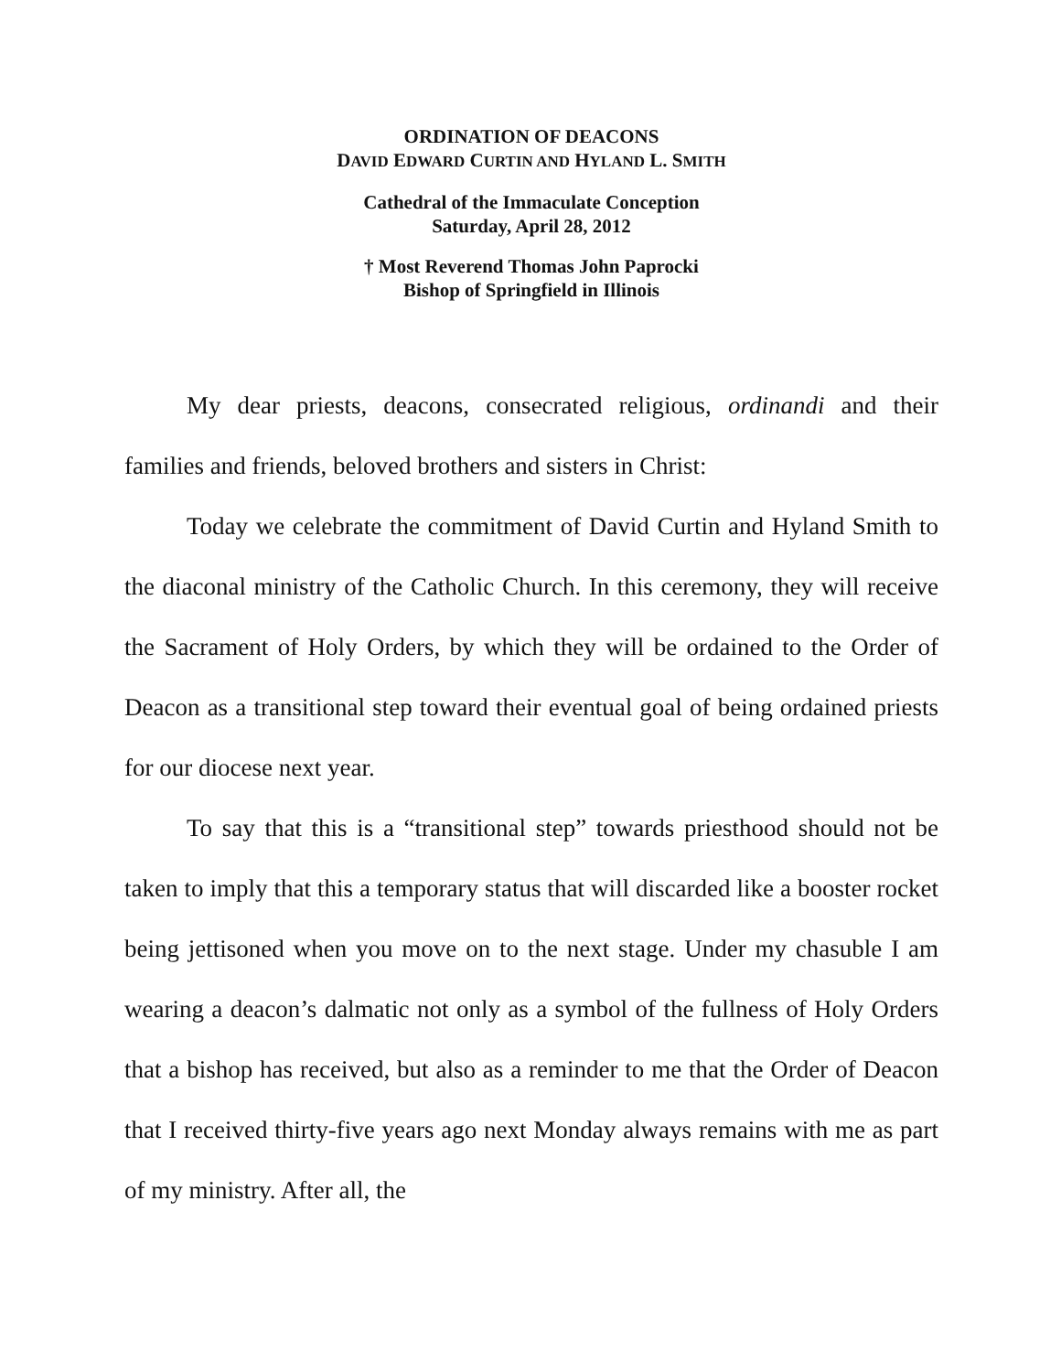ORDINATION OF DEACONS
DAVID EDWARD CURTIN AND HYLAND L. SMITH
Cathedral of the Immaculate Conception
Saturday, April 28, 2012
† Most Reverend Thomas John Paprocki
Bishop of Springfield in Illinois
My dear priests, deacons, consecrated religious, ordinandi and their families and friends, beloved brothers and sisters in Christ:
Today we celebrate the commitment of David Curtin and Hyland Smith to the diaconal ministry of the Catholic Church. In this ceremony, they will receive the Sacrament of Holy Orders, by which they will be ordained to the Order of Deacon as a transitional step toward their eventual goal of being ordained priests for our diocese next year.
To say that this is a “transitional step” towards priesthood should not be taken to imply that this a temporary status that will discarded like a booster rocket being jettisoned when you move on to the next stage. Under my chasuble I am wearing a deacon’s dalmatic not only as a symbol of the fullness of Holy Orders that a bishop has received, but also as a reminder to me that the Order of Deacon that I received thirty-five years ago next Monday always remains with me as part of my ministry. After all, the